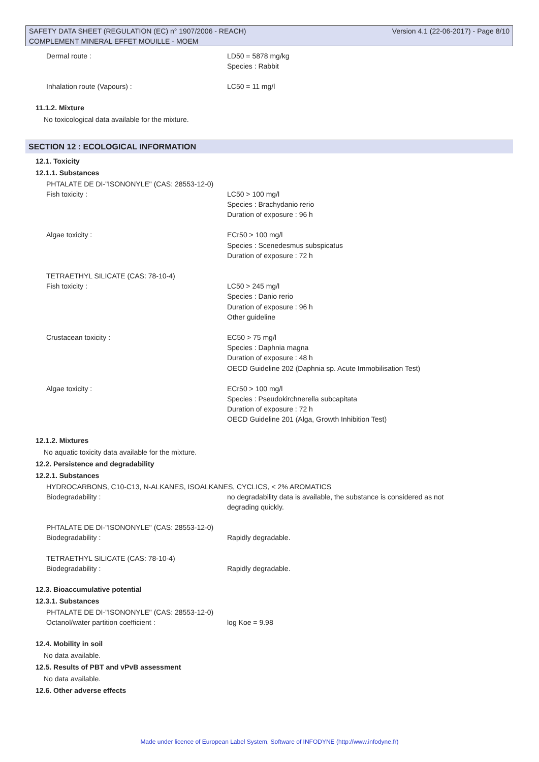SAFETY DATA SHEET (REGULATION (EC) n° 1907/2006 - REACH) Version 4.1 (22-06-2017) - Page 8/10
COMPLEMENT MINERAL EFFET MOUILLE - MOEM
Dermal route : LD50 = 5878 mg/kg
Species : Rabbit
Inhalation route (Vapours) : LC50 = 11 mg/l
11.1.2. Mixture
No toxicological data available for the mixture.
SECTION 12 : ECOLOGICAL INFORMATION
12.1. Toxicity
12.1.1. Substances
PHTALATE DE DI-"ISONONYLE" (CAS: 28553-12-0)
Fish toxicity : LC50 > 100 mg/l
Species : Brachydanio rerio
Duration of exposure : 96 h
Algae toxicity : ECr50 > 100 mg/l
Species : Scenedesmus subspicatus
Duration of exposure : 72 h
TETRAETHYL SILICATE (CAS: 78-10-4)
Fish toxicity : LC50 > 245 mg/l
Species : Danio rerio
Duration of exposure : 96 h
Other guideline
Crustacean toxicity : EC50 > 75 mg/l
Species : Daphnia magna
Duration of exposure : 48 h
OECD Guideline 202 (Daphnia sp. Acute Immobilisation Test)
Algae toxicity : ECr50 > 100 mg/l
Species : Pseudokirchnerella subcapitata
Duration of exposure : 72 h
OECD Guideline 201 (Alga, Growth Inhibition Test)
12.1.2. Mixtures
No aquatic toxicity data available for the mixture.
12.2. Persistence and degradability
12.2.1. Substances
HYDROCARBONS, C10-C13, N-ALKANES, ISOALKANES, CYCLICS, < 2% AROMATICS
Biodegradability : no degradability data is available, the substance is considered as not degrading quickly.
PHTALATE DE DI-"ISONONYLE" (CAS: 28553-12-0)
Biodegradability : Rapidly degradable.
TETRAETHYL SILICATE (CAS: 78-10-4)
Biodegradability : Rapidly degradable.
12.3. Bioaccumulative potential
12.3.1. Substances
PHTALATE DE DI-"ISONONYLE" (CAS: 28553-12-0)
Octanol/water partition coefficient : log Koe = 9.98
12.4. Mobility in soil
No data available.
12.5. Results of PBT and vPvB assessment
No data available.
12.6. Other adverse effects
Made under licence of European Label System, Software of INFODYNE (http://www.infodyne.fr)